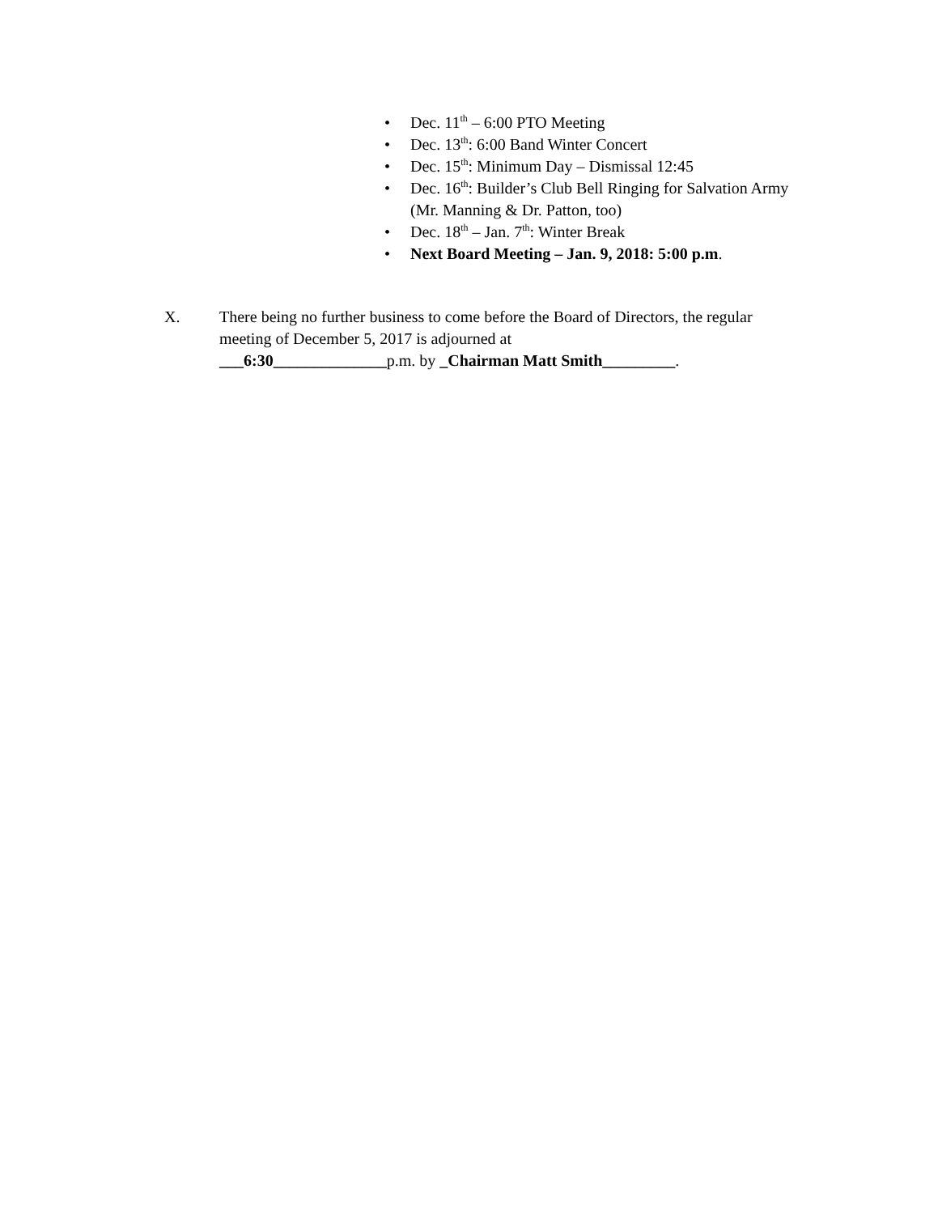• Dec. 11<sup>th</sup> – 6:00 PTO Meeting
• Dec. 13<sup>th</sup>: 6:00 Band Winter Concert
• Dec. 15<sup>th</sup>: Minimum Day – Dismissal 12:45
• Dec. 16<sup>th</sup>: Builder’s Club Bell Ringing for Salvation Army (Mr. Manning & Dr. Patton, too)
• Dec. 18<sup>th</sup> – Jan. 7<sup>th</sup>: Winter Break
• Next Board Meeting – Jan. 9, 2018: 5:00 p.m.
X. There being no further business to come before the Board of Directors, the regular meeting of December 5, 2017 is adjourned at
___6:30______________p.m. by _Chairman Matt Smith_________.